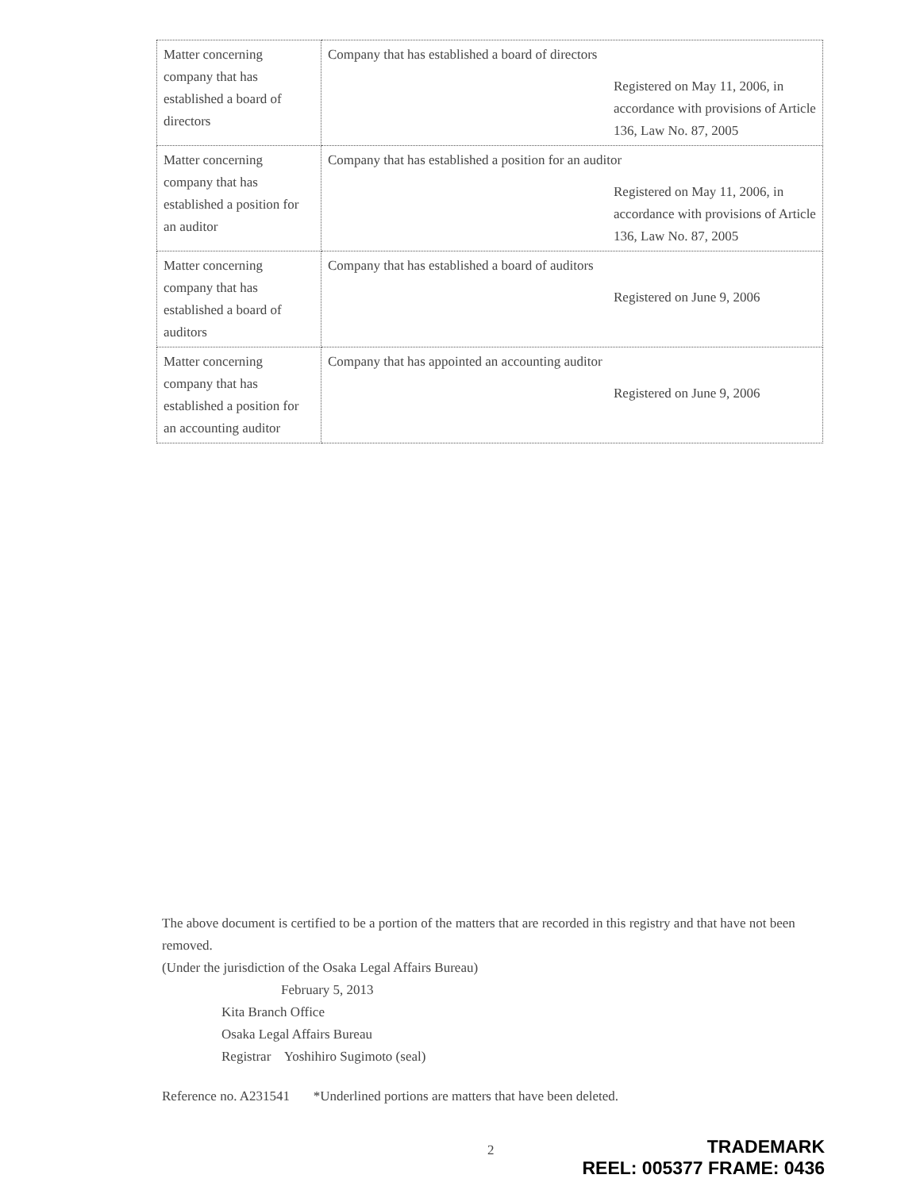| Matter concerning company that has established a board of directors | Company that has established a board of directors Registered on May 11, 2006, in accordance with provisions of Article 136, Law No. 87, 2005 |
| Matter concerning company that has established a position for an auditor | Company that has established a position for an auditor Registered on May 11, 2006, in accordance with provisions of Article 136, Law No. 87, 2005 |
| Matter concerning company that has established a board of auditors | Company that has established a board of auditors Registered on June 9, 2006 |
| Matter concerning company that has established a position for an accounting auditor | Company that has appointed an accounting auditor Registered on June 9, 2006 |
The above document is certified to be a portion of the matters that are recorded in this registry and that have not been removed.
(Under the jurisdiction of the Osaka Legal Affairs Bureau)
February 5, 2013
Kita Branch Office
Osaka Legal Affairs Bureau
Registrar Yoshihiro Sugimoto (seal)
Reference no. A231541 *Underlined portions are matters that have been deleted.
2
TRADEMARK
REEL: 005377 FRAME: 0436